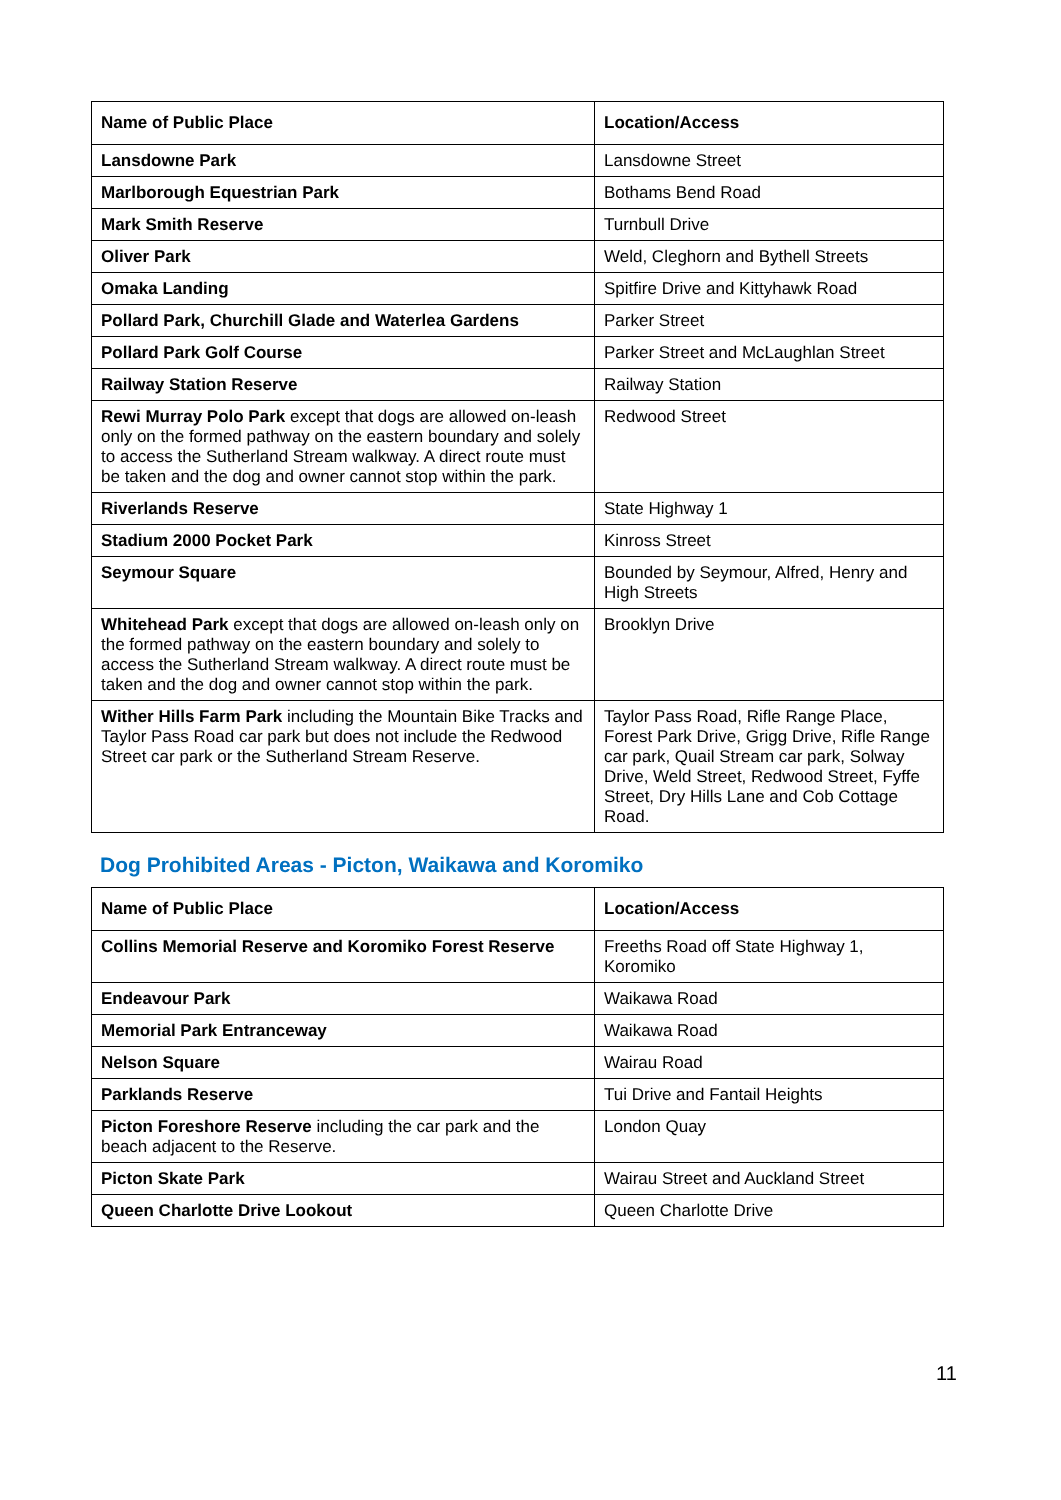| Name of Public Place | Location/Access |
| --- | --- |
| Lansdowne Park | Lansdowne Street |
| Marlborough Equestrian Park | Bothams Bend Road |
| Mark Smith Reserve | Turnbull Drive |
| Oliver Park | Weld, Cleghorn and Bythell Streets |
| Omaka Landing | Spitfire Drive and Kittyhawk Road |
| Pollard Park, Churchill Glade and Waterlea Gardens | Parker Street |
| Pollard Park Golf Course | Parker Street and McLaughlan Street |
| Railway Station Reserve | Railway Station |
| Rewi Murray Polo Park except that dogs are allowed on-leash only on the formed pathway on the eastern boundary and solely to access the Sutherland Stream walkway. A direct route must be taken and the dog and owner cannot stop within the park. | Redwood Street |
| Riverlands Reserve | State Highway 1 |
| Stadium 2000 Pocket Park | Kinross Street |
| Seymour Square | Bounded by Seymour, Alfred, Henry and High Streets |
| Whitehead Park except that dogs are allowed on-leash only on the formed pathway on the eastern boundary and solely to access the Sutherland Stream walkway. A direct route must be taken and the dog and owner cannot stop within the park. | Brooklyn Drive |
| Wither Hills Farm Park including the Mountain Bike Tracks and Taylor Pass Road car park but does not include the Redwood Street car park or the Sutherland Stream Reserve. | Taylor Pass Road, Rifle Range Place, Forest Park Drive, Grigg Drive, Rifle Range car park, Quail Stream car park, Solway Drive, Weld Street, Redwood Street, Fyffe Street, Dry Hills Lane and Cob Cottage Road. |
Dog Prohibited Areas - Picton, Waikawa and Koromiko
| Name of Public Place | Location/Access |
| --- | --- |
| Collins Memorial Reserve and Koromiko Forest Reserve | Freeths Road off State Highway 1, Koromiko |
| Endeavour Park | Waikawa Road |
| Memorial Park Entranceway | Waikawa Road |
| Nelson Square | Wairau Road |
| Parklands Reserve | Tui Drive and Fantail Heights |
| Picton Foreshore Reserve including the car park and the beach adjacent to the Reserve. | London Quay |
| Picton Skate Park | Wairau Street and Auckland Street |
| Queen Charlotte Drive Lookout | Queen Charlotte Drive |
11